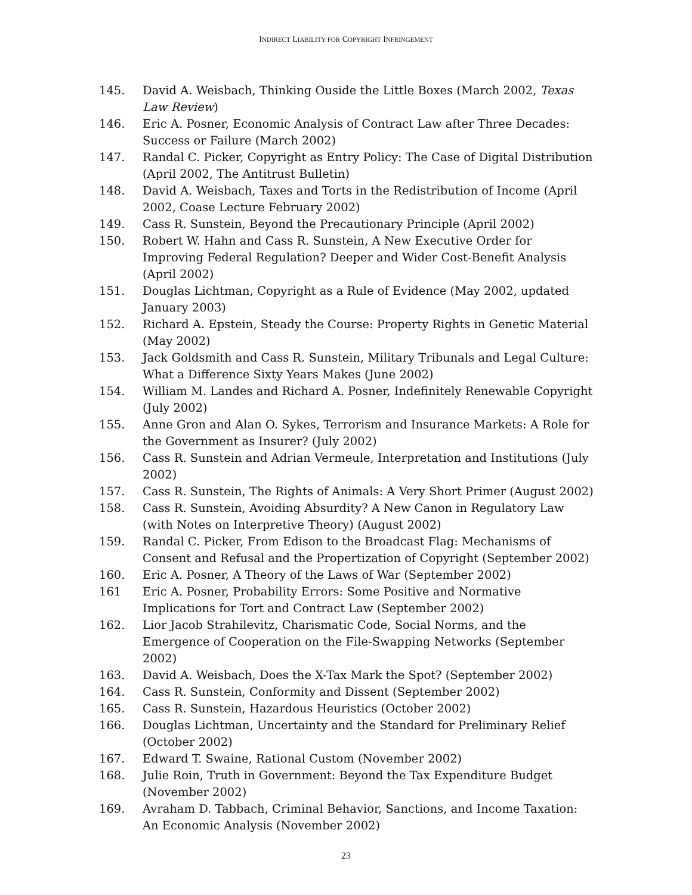INDIRECT LIABILITY FOR COPYRIGHT INFRINGEMENT
145. David A. Weisbach, Thinking Ouside the Little Boxes (March 2002, Texas Law Review)
146. Eric A. Posner, Economic Analysis of Contract Law after Three Decades: Success or Failure (March 2002)
147. Randal C. Picker, Copyright as Entry Policy: The Case of Digital Distribution (April 2002, The Antitrust Bulletin)
148. David A. Weisbach, Taxes and Torts in the Redistribution of Income (April 2002, Coase Lecture February 2002)
149. Cass R. Sunstein, Beyond the Precautionary Principle (April 2002)
150. Robert W. Hahn and Cass R. Sunstein, A New Executive Order for Improving Federal Regulation? Deeper and Wider Cost-Benefit Analysis (April 2002)
151. Douglas Lichtman, Copyright as a Rule of Evidence (May 2002, updated January 2003)
152. Richard A. Epstein, Steady the Course: Property Rights in Genetic Material (May 2002)
153. Jack Goldsmith and Cass R. Sunstein, Military Tribunals and Legal Culture: What a Difference Sixty Years Makes (June 2002)
154. William M. Landes and Richard A. Posner, Indefinitely Renewable Copyright (July 2002)
155. Anne Gron and Alan O. Sykes, Terrorism and Insurance Markets: A Role for the Government as Insurer? (July 2002)
156. Cass R. Sunstein and Adrian Vermeule, Interpretation and Institutions (July 2002)
157. Cass R. Sunstein, The Rights of Animals: A Very Short Primer (August 2002)
158. Cass R. Sunstein, Avoiding Absurdity? A New Canon in Regulatory Law (with Notes on Interpretive Theory) (August 2002)
159. Randal C. Picker, From Edison to the Broadcast Flag: Mechanisms of Consent and Refusal and the Propertization of Copyright (September 2002)
160. Eric A. Posner, A Theory of the Laws of War (September 2002)
161 Eric A. Posner, Probability Errors: Some Positive and Normative Implications for Tort and Contract Law (September 2002)
162. Lior Jacob Strahilevitz, Charismatic Code, Social Norms, and the Emergence of Cooperation on the File-Swapping Networks (September 2002)
163. David A. Weisbach, Does the X-Tax Mark the Spot? (September 2002)
164. Cass R. Sunstein, Conformity and Dissent (September 2002)
165. Cass R. Sunstein, Hazardous Heuristics (October 2002)
166. Douglas Lichtman, Uncertainty and the Standard for Preliminary Relief (October 2002)
167. Edward T. Swaine, Rational Custom (November 2002)
168. Julie Roin, Truth in Government: Beyond the Tax Expenditure Budget (November 2002)
169. Avraham D. Tabbach, Criminal Behavior, Sanctions, and Income Taxation: An Economic Analysis (November 2002)
23